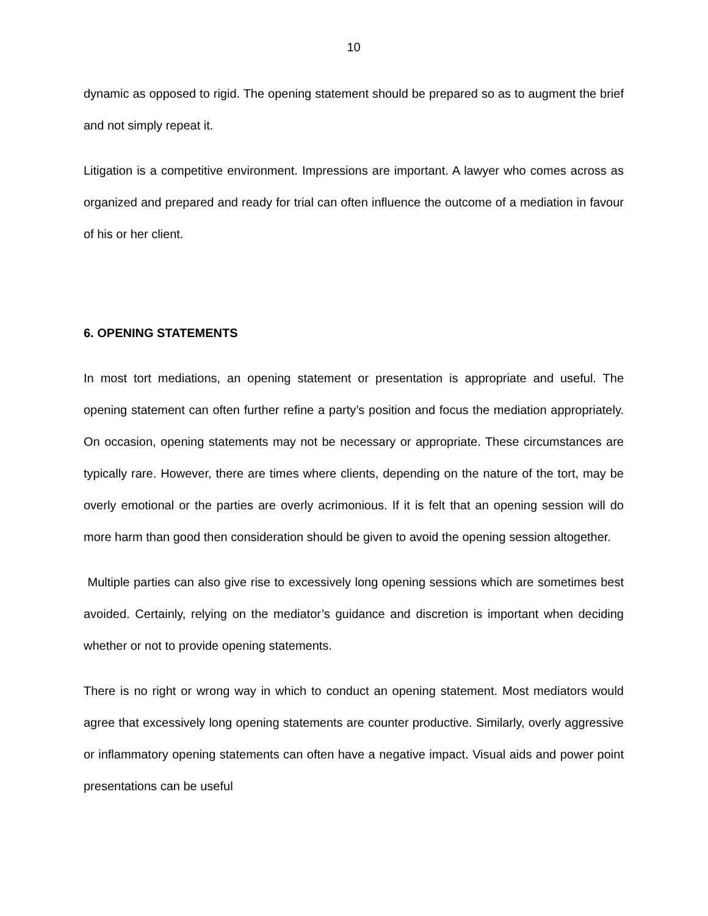10
dynamic as opposed to rigid. The opening statement should be prepared so as to augment the brief and not simply repeat it.
Litigation is a competitive environment. Impressions are important. A lawyer who comes across as organized and prepared and ready for trial can often influence the outcome of a mediation in favour of his or her client.
6. OPENING STATEMENTS
In most tort mediations, an opening statement or presentation is appropriate and useful. The opening statement can often further refine a party’s position and focus the mediation appropriately. On occasion, opening statements may not be necessary or appropriate. These circumstances are typically rare. However, there are times where clients, depending on the nature of the tort, may be overly emotional or the parties are overly acrimonious. If it is felt that an opening session will do more harm than good then consideration should be given to avoid the opening session altogether.
Multiple parties can also give rise to excessively long opening sessions which are sometimes best avoided. Certainly, relying on the mediator’s guidance and discretion is important when deciding whether or not to provide opening statements.
There is no right or wrong way in which to conduct an opening statement. Most mediators would agree that excessively long opening statements are counter productive. Similarly, overly aggressive or inflammatory opening statements can often have a negative impact. Visual aids and power point presentations can be useful